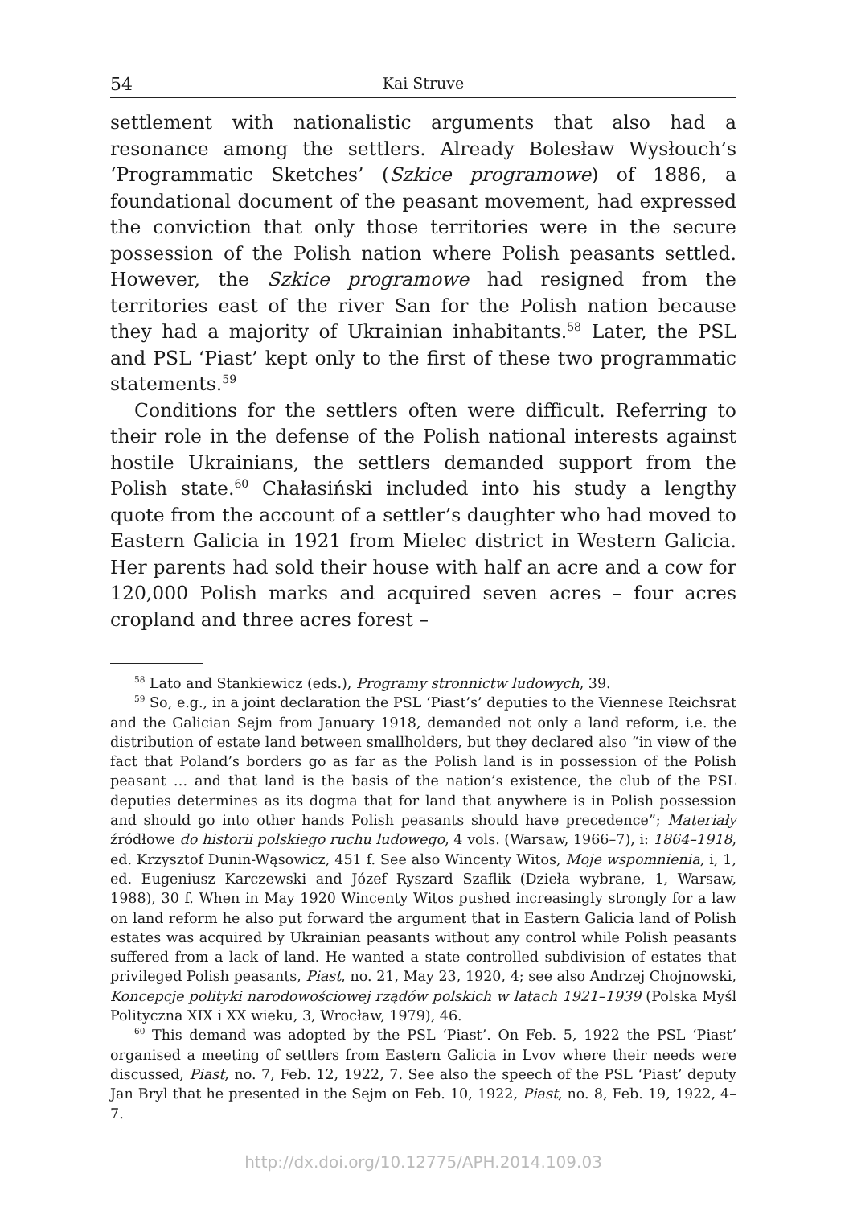54 Kai Struve
settlement with nationalistic arguments that also had a resonance among the settlers. Already Bolesław Wysłouch’s ‘Programmatic Sketches’ (Szkice programowe) of 1886, a foundational document of the peasant movement, had expressed the conviction that only those territories were in the secure possession of the Polish nation where Polish peasants settled. However, the Szkice programowe had resigned from the territories east of the river San for the Polish nation because they had a majority of Ukrainian inhabitants.<sup>58</sup> Later, the PSL and PSL ‘Piast’ kept only to the first of these two programmatic statements.<sup>59</sup>
Conditions for the settlers often were difficult. Referring to their role in the defense of the Polish national interests against hostile Ukrainians, the settlers demanded support from the Polish state.<sup>60</sup> Chałasiński included into his study a lengthy quote from the account of a settler’s daughter who had moved to Eastern Galicia in 1921 from Mielec district in Western Galicia. Her parents had sold their house with half an acre and a cow for 120,000 Polish marks and acquired seven acres – four acres cropland and three acres forest –
<sup>58</sup> Lato and Stankiewicz (eds.), Programy stronnictw ludowych, 39.
<sup>59</sup> So, e.g., in a joint declaration the PSL ‘Piast’s’ deputies to the Viennese Reichsrat and the Galician Sejm from January 1918, demanded not only a land reform, i.e. the distribution of estate land between smallholders, but they declared also “in view of the fact that Poland’s borders go as far as the Polish land is in possession of the Polish peasant … and that land is the basis of the nation’s existence, the club of the PSL deputies determines as its dogma that for land that anywhere is in Polish possession and should go into other hands Polish peasants should have precedence”; Materiały źródłowe do historii polskiego ruchu ludowego, 4 vols. (Warsaw, 1966–7), i: 1864–1918, ed. Krzysztof Dunin-Wąsowicz, 451 f. See also Wincenty Witos, Moje wspomnienia, i, 1, ed. Eugeniusz Karczewski and Józef Ryszard Szaflik (Dzieła wybrane, 1, Warsaw, 1988), 30 f. When in May 1920 Wincenty Witos pushed increasingly strongly for a law on land reform he also put forward the argument that in Eastern Galicia land of Polish estates was acquired by Ukrainian peasants without any control while Polish peasants suffered from a lack of land. He wanted a state controlled subdivision of estates that privileged Polish peasants, Piast, no. 21, May 23, 1920, 4; see also Andrzej Chojnowski, Koncepcje polityki narodowościowej rządów polskich w latach 1921–1939 (Polska Myśl Polityczna XIX i XX wieku, 3, Wrocław, 1979), 46.
<sup>60</sup> This demand was adopted by the PSL ‘Piast’. On Feb. 5, 1922 the PSL ‘Piast’ organised a meeting of settlers from Eastern Galicia in Lvov where their needs were discussed, Piast, no. 7, Feb. 12, 1922, 7. See also the speech of the PSL ‘Piast’ deputy Jan Bryl that he presented in the Sejm on Feb. 10, 1922, Piast, no. 8, Feb. 19, 1922, 4–7.
http://dx.doi.org/10.12775/APH.2014.109.03